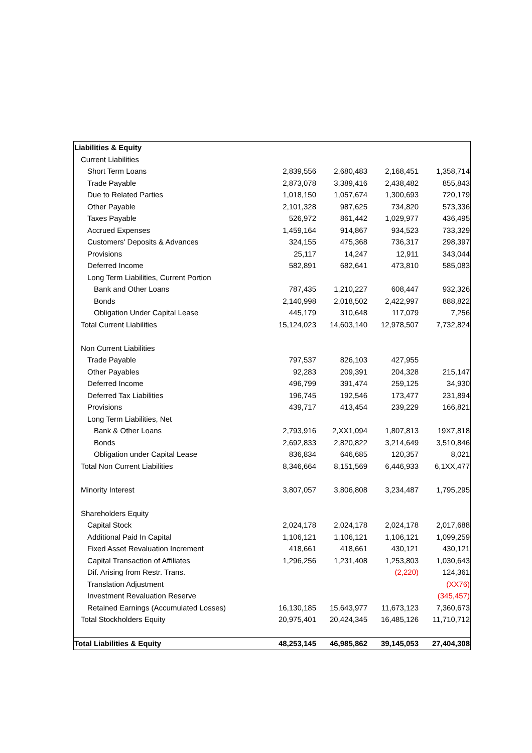| Liabilities & Equity | | | | |
| Current Liabilities | | | | |
| Short Term Loans | 2,839,556 | 2,680,483 | 2,168,451 | 1,358,714 |
| Trade Payable | 2,873,078 | 3,389,416 | 2,438,482 | 855,843 |
| Due to Related Parties | 1,018,150 | 1,057,674 | 1,300,693 | 720,179 |
| Other Payable | 2,101,328 | 987,625 | 734,820 | 573,336 |
| Taxes Payable | 526,972 | 861,442 | 1,029,977 | 436,495 |
| Accrued Expenses | 1,459,164 | 914,867 | 934,523 | 733,329 |
| Customers' Deposits & Advances | 324,155 | 475,368 | 736,317 | 298,397 |
| Provisions | 25,117 | 14,247 | 12,911 | 343,044 |
| Deferred Income | 582,891 | 682,641 | 473,810 | 585,083 |
| Long Term Liabilities, Current Portion | | | | |
| Bank and Other Loans | 787,435 | 1,210,227 | 608,447 | 932,326 |
| Bonds | 2,140,998 | 2,018,502 | 2,422,997 | 888,822 |
| Obligation Under Capital Lease | 445,179 | 310,648 | 117,079 | 7,256 |
| Total Current Liabilities | 15,124,023 | 14,603,140 | 12,978,507 | 7,732,824 |
| Non Current Liabilities | | | | |
| Trade Payable | 797,537 | 826,103 | 427,955 | |
| Other Payables | 92,283 | 209,391 | 204,328 | 215,147 |
| Deferred Income | 496,799 | 391,474 | 259,125 | 34,930 |
| Deferred Tax Liabilities | 196,745 | 192,546 | 173,477 | 231,894 |
| Provisions | 439,717 | 413,454 | 239,229 | 166,821 |
| Long Term Liabilities, Net | | | | |
| Bank & Other Loans | 2,793,916 | 2,XX1,094 | 1,807,813 | 19X7,818 |
| Bonds | 2,692,833 | 2,820,822 | 3,214,649 | 3,510,846 |
| Obligation under Capital Lease | 836,834 | 646,685 | 120,357 | 8,021 |
| Total Non Current Liabilities | 8,346,664 | 8,151,569 | 6,446,933 | 6,1XX,477 |
| Minority Interest | 3,807,057 | 3,806,808 | 3,234,487 | 1,795,295 |
| Shareholders Equity | | | | |
| Capital Stock | 2,024,178 | 2,024,178 | 2,024,178 | 2,017,688 |
| Additional Paid In Capital | 1,106,121 | 1,106,121 | 1,106,121 | 1,099,259 |
| Fixed Asset Revaluation Increment | 418,661 | 418,661 | 430,121 | 430,121 |
| Capital Transaction of Affiliates | 1,296,256 | 1,231,408 | 1,253,803 | 1,030,643 |
| Dif. Arising from Restr. Trans. | | | (2,220) | 124,361 |
| Translation Adjustment | | | | (XX76) |
| Investment Revaluation Reserve | | | | (345,457) |
| Retained Earnings (Accumulated Losses) | 16,130,185 | 15,643,977 | 11,673,123 | 7,360,673 |
| Total Stockholders Equity | 20,975,401 | 20,424,345 | 16,485,126 | 11,710,712 |
| Total Liabilities & Equity | 48,253,145 | 46,985,862 | 39,145,053 | 27,404,308 |